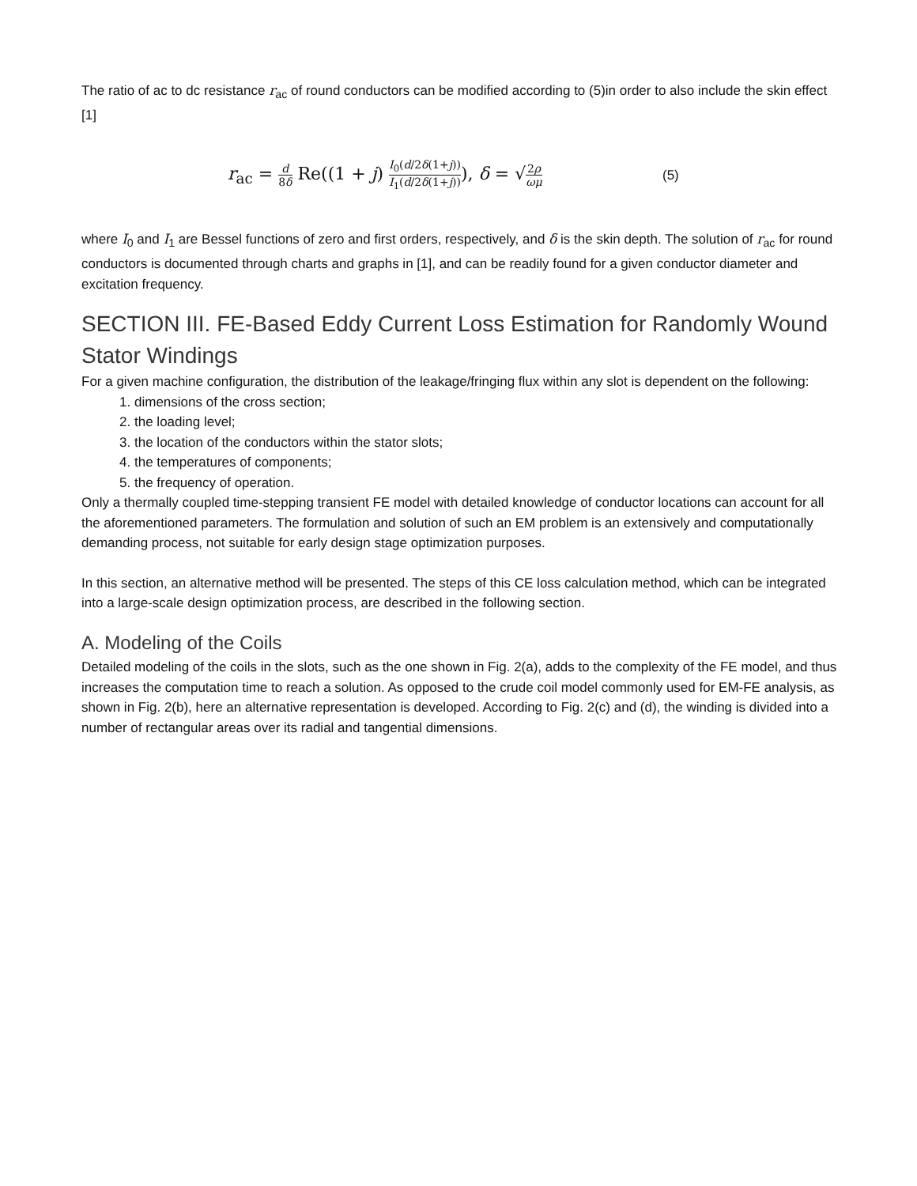The ratio of ac to dc resistance r<sub>ac</sub> of round conductors can be modified according to (5)in order to also include the skin effect [1]
r<sub>ac</sub> = d 8δ Re((1 + j) I<sub>0</sub>(d/2δ(1+j)) I<sub>1</sub>(d/2δ(1+j))), δ = √2ρ ωμ
(5)
where I<sub>0</sub> and I<sub>1</sub> are Bessel functions of zero and first orders, respectively, and δ is the skin depth. The solution of r<sub>ac</sub> for round conductors is documented through charts and graphs in [1], and can be readily found for a given conductor diameter and excitation frequency.
SECTION III. FE-Based Eddy Current Loss Estimation for Randomly Wound Stator Windings
For a given machine configuration, the distribution of the leakage/fringing flux within any slot is dependent on the following:
1. dimensions of the cross section;
2. the loading level;
3. the location of the conductors within the stator slots;
4. the temperatures of components;
5. the frequency of operation.
Only a thermally coupled time-stepping transient FE model with detailed knowledge of conductor locations can account for all the aforementioned parameters. The formulation and solution of such an EM problem is an extensively and computationally demanding process, not suitable for early design stage optimization purposes.
In this section, an alternative method will be presented. The steps of this CE loss calculation method, which can be integrated into a large-scale design optimization process, are described in the following section.
A. Modeling of the Coils
Detailed modeling of the coils in the slots, such as the one shown in Fig. 2(a), adds to the complexity of the FE model, and thus increases the computation time to reach a solution. As opposed to the crude coil model commonly used for EM-FE analysis, as shown in Fig. 2(b), here an alternative representation is developed. According to Fig. 2(c) and (d), the winding is divided into a number of rectangular areas over its radial and tangential dimensions.